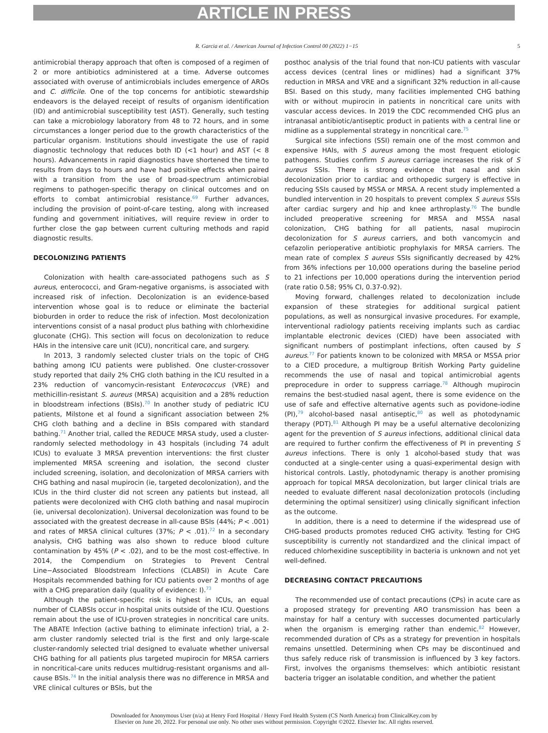ARTICLE IN PRESS
R. Garcia et al. / American Journal of Infection Control 00 (2022) 1−15 5
antimicrobial therapy approach that often is composed of a regimen of 2 or more antibiotics administered at a time. Adverse outcomes associated with overuse of antimicrobials includes emergence of AROs and C. difficile. One of the top concerns for antibiotic stewardship endeavors is the delayed receipt of results of organism identification (ID) and antimicrobial susceptibility test (AST). Generally, such testing can take a microbiology laboratory from 48 to 72 hours, and in some circumstances a longer period due to the growth characteristics of the particular organism. Institutions should investigate the use of rapid diagnostic technology that reduces both ID (<1 hour) and AST (< 8 hours). Advancements in rapid diagnostics have shortened the time to results from days to hours and have had positive effects when paired with a transition from the use of broad-spectrum antimicrobial regimens to pathogen-specific therapy on clinical outcomes and on efforts to combat antimicrobial resistance.<sup>69</sup> Further advances, including the provision of point-of-care testing, along with increased funding and government initiatives, will require review in order to further close the gap between current culturing methods and rapid diagnostic results.
DECOLONIZING PATIENTS
Colonization with health care-associated pathogens such as S aureus, enterococci, and Gram-negative organisms, is associated with increased risk of infection. Decolonization is an evidence-based intervention whose goal is to reduce or eliminate the bacterial bioburden in order to reduce the risk of infection. Most decolonization interventions consist of a nasal product plus bathing with chlorhexidine gluconate (CHG). This section will focus on decolonization to reduce HAIs in the intensive care unit (ICU), noncritical care, and surgery.
In 2013, 3 randomly selected cluster trials on the topic of CHG bathing among ICU patients were published. One cluster-crossover study reported that daily 2% CHG cloth bathing in the ICU resulted in a 23% reduction of vancomycin-resistant Enterococcus (VRE) and methicillin-resistant S. aureus (MRSA) acquisition and a 28% reduction in bloodstream infections (BSIs).<sup>70</sup> In another study of pediatric ICU patients, Milstone et al found a significant association between 2% CHG cloth bathing and a decline in BSIs compared with standard bathing.<sup>71</sup> Another trial, called the REDUCE MRSA study, used a cluster-randomly selected methodology in 43 hospitals (including 74 adult ICUs) to evaluate 3 MRSA prevention interventions: the first cluster implemented MRSA screening and isolation, the second cluster included screening, isolation, and decolonization of MRSA carriers with CHG bathing and nasal mupirocin (ie, targeted decolonization), and the ICUs in the third cluster did not screen any patients but instead, all patients were decolonized with CHG cloth bathing and nasal mupirocin (ie, universal decolonization). Universal decolonization was found to be associated with the greatest decrease in all-cause BSIs (44%; P < .001) and rates of MRSA clinical cultures (37%; P < .01).<sup>72</sup> In a secondary analysis, CHG bathing was also shown to reduce blood culture contamination by 45% (P < .02), and to be the most cost-effective. In 2014, the Compendium on Strategies to Prevent Central Line−Associated Bloodstream Infections (CLABSI) in Acute Care Hospitals recommended bathing for ICU patients over 2 months of age with a CHG preparation daily (quality of evidence: I).<sup>73</sup>
Although the patient-specific risk is highest in ICUs, an equal number of CLABSIs occur in hospital units outside of the ICU. Questions remain about the use of ICU-proven strategies in noncritical care units. The ABATE Infection (active bathing to eliminate infection) trial, a 2-arm cluster randomly selected trial is the first and only large-scale cluster-randomly selected trial designed to evaluate whether universal CHG bathing for all patients plus targeted mupirocin for MRSA carriers in noncritical-care units reduces multidrug-resistant organisms and all-cause BSIs.<sup>74</sup> In the initial analysis there was no difference in MRSA and VRE clinical cultures or BSIs, but the
posthoc analysis of the trial found that non-ICU patients with vascular access devices (central lines or midlines) had a significant 37% reduction in MRSA and VRE and a significant 32% reduction in all-cause BSI. Based on this study, many facilities implemented CHG bathing with or without mupirocin in patients in noncritical care units with vascular access devices. In 2019 the CDC recommended CHG plus an intranasal antibiotic/antiseptic product in patients with a central line or midline as a supplemental strategy in noncritical care.<sup>75</sup>
Surgical site infections (SSI) remain one of the most common and expensive HAIs, with S aureus among the most frequent etiologic pathogens. Studies confirm S aureus carriage increases the risk of S aureus SSIs. There is strong evidence that nasal and skin decolonization prior to cardiac and orthopedic surgery is effective in reducing SSIs caused by MSSA or MRSA. A recent study implemented a bundled intervention in 20 hospitals to prevent complex S aureus SSIs after cardiac surgery and hip and knee arthroplasty.<sup>76</sup> The bundle included preoperative screening for MRSA and MSSA nasal colonization, CHG bathing for all patients, nasal mupirocin decolonization for S aureus carriers, and both vancomycin and cefazolin perioperative antibiotic prophylaxis for MRSA carriers. The mean rate of complex S aureus SSIs significantly decreased by 42% from 36% infections per 10,000 operations during the baseline period to 21 infections per 10,000 operations during the intervention period (rate ratio 0.58; 95% CI, 0.37-0.92).
Moving forward, challenges related to decolonization include expansion of these strategies for additional surgical patient populations, as well as nonsurgical invasive procedures. For example, interventional radiology patients receiving implants such as cardiac implantable electronic devices (CIED) have been associated with significant numbers of postimplant infections, often caused by S aureus.<sup>77</sup> For patients known to be colonized with MRSA or MSSA prior to a CIED procedure, a multigroup British Working Party guideline recommends the use of nasal and topical antimicrobial agents preprocedure in order to suppress carriage.<sup>78</sup> Although mupirocin remains the best-studied nasal agent, there is some evidence on the use of safe and effective alternative agents such as povidone-iodine (PI),<sup>79</sup> alcohol-based nasal antiseptic,<sup>80</sup> as well as photodynamic therapy (PDT).<sup>81</sup> Although PI may be a useful alternative decolonizing agent for the prevention of S aureus infections, additional clinical data are required to further confirm the effectiveness of PI in preventing S aureus infections. There is only 1 alcohol-based study that was conducted at a single-center using a quasi-experimental design with historical controls. Lastly, photodynamic therapy is another promising approach for topical MRSA decolonization, but larger clinical trials are needed to evaluate different nasal decolonization protocols (including determining the optimal sensitizer) using clinically significant infection as the outcome.
In addition, there is a need to determine if the widespread use of CHG-based products promotes reduced CHG activity. Testing for CHG susceptibility is currently not standardized and the clinical impact of reduced chlorhexidine susceptibility in bacteria is unknown and not yet well-defined.
DECREASING CONTACT PRECAUTIONS
The recommended use of contact precautions (CPs) in acute care as a proposed strategy for preventing ARO transmission has been a mainstay for half a century with successes documented particularly when the organism is emerging rather than endemic.<sup>82</sup> However, recommended duration of CPs as a strategy for prevention in hospitals remains unsettled. Determining when CPs may be discontinued and thus safely reduce risk of transmission is influenced by 3 key factors. First, involves the organisms themselves: which antibiotic resistant bacteria trigger an isolatable condition, and whether the patient
Downloaded for Anonymous User (n/a) at Henry Ford Hospital / Henry Ford Health System (CS North America) from ClinicalKey.com by
Elsevier on June 20, 2022. For personal use only. No other uses without permission. Copyright ©2022. Elsevier Inc. All rights reserved.